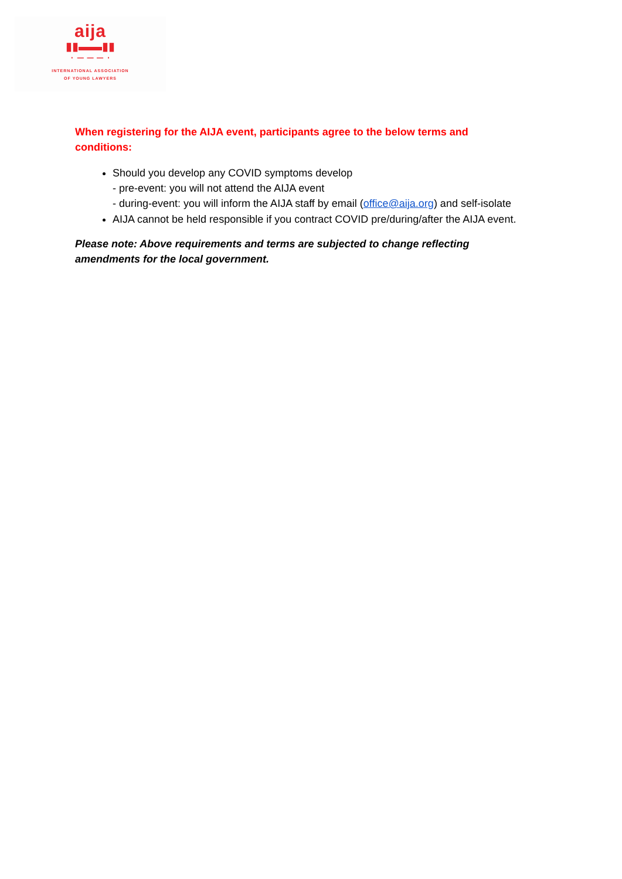aija
▮▮▬▬▮▮
· ‒ ‒ ‒ ·
INTERNATIONAL ASSOCIATION
OF YOUNG LAWYERS
When registering for the AIJA event, participants agree to the below terms and conditions:
Should you develop any COVID symptoms develop
- pre-event: you will not attend the AIJA event
- during-event: you will inform the AIJA staff by email (office@aija.org) and self-isolate
AIJA cannot be held responsible if you contract COVID pre/during/after the AIJA event.
Please note: Above requirements and terms are subjected to change reflecting amendments for the local government.